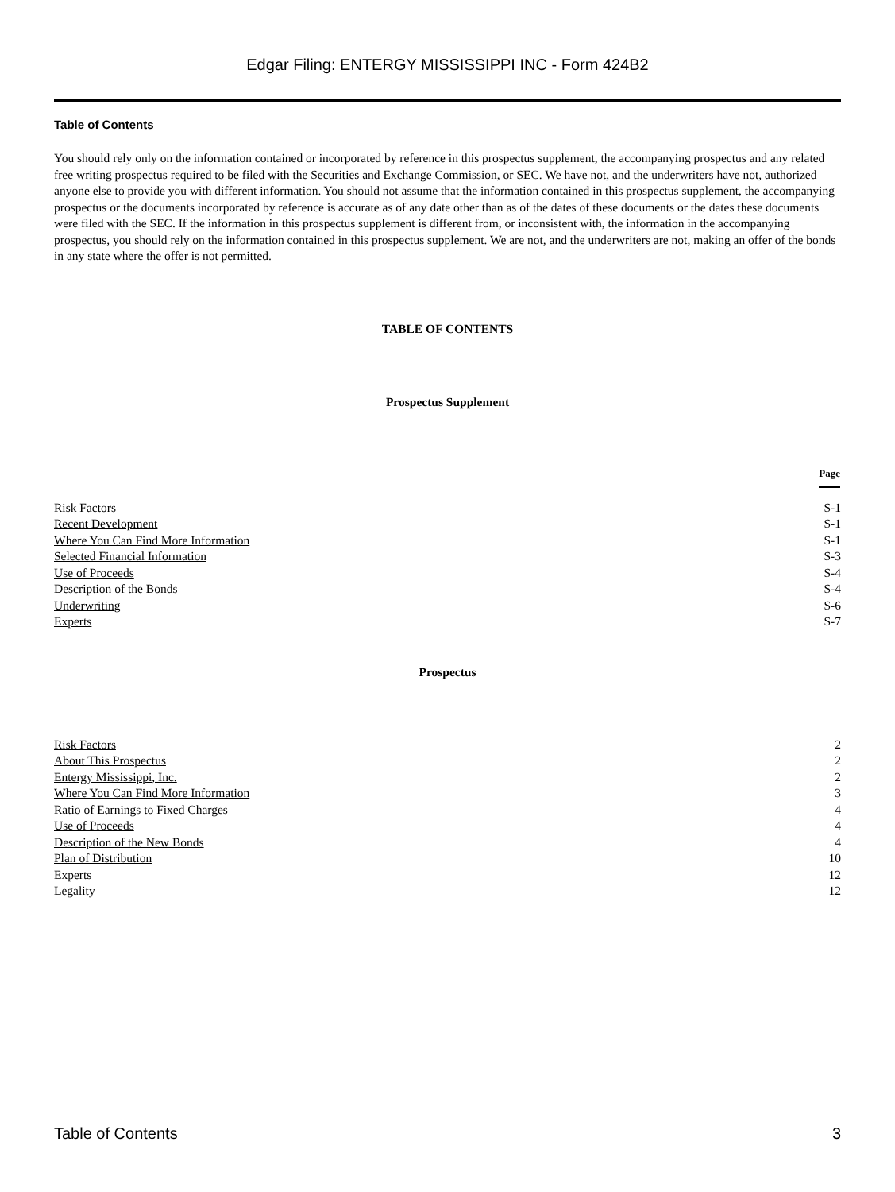Edgar Filing: ENTERGY MISSISSIPPI INC - Form 424B2
Table of Contents
You should rely only on the information contained or incorporated by reference in this prospectus supplement, the accompanying prospectus and any related free writing prospectus required to be filed with the Securities and Exchange Commission, or SEC. We have not, and the underwriters have not, authorized anyone else to provide you with different information. You should not assume that the information contained in this prospectus supplement, the accompanying prospectus or the documents incorporated by reference is accurate as of any date other than as of the dates of these documents or the dates these documents were filed with the SEC. If the information in this prospectus supplement is different from, or inconsistent with, the information in the accompanying prospectus, you should rely on the information contained in this prospectus supplement. We are not, and the underwriters are not, making an offer of the bonds in any state where the offer is not permitted.
TABLE OF CONTENTS
Prospectus Supplement
| | Page |
| --- | --- |
| Risk Factors | S-1 |
| Recent Development | S-1 |
| Where You Can Find More Information | S-1 |
| Selected Financial Information | S-3 |
| Use of Proceeds | S-4 |
| Description of the Bonds | S-4 |
| Underwriting | S-6 |
| Experts | S-7 |
Prospectus
| Risk Factors | 2 |
| About This Prospectus | 2 |
| Entergy Mississippi, Inc. | 2 |
| Where You Can Find More Information | 3 |
| Ratio of Earnings to Fixed Charges | 4 |
| Use of Proceeds | 4 |
| Description of the New Bonds | 4 |
| Plan of Distribution | 10 |
| Experts | 12 |
| Legality | 12 |
Table of Contents 3